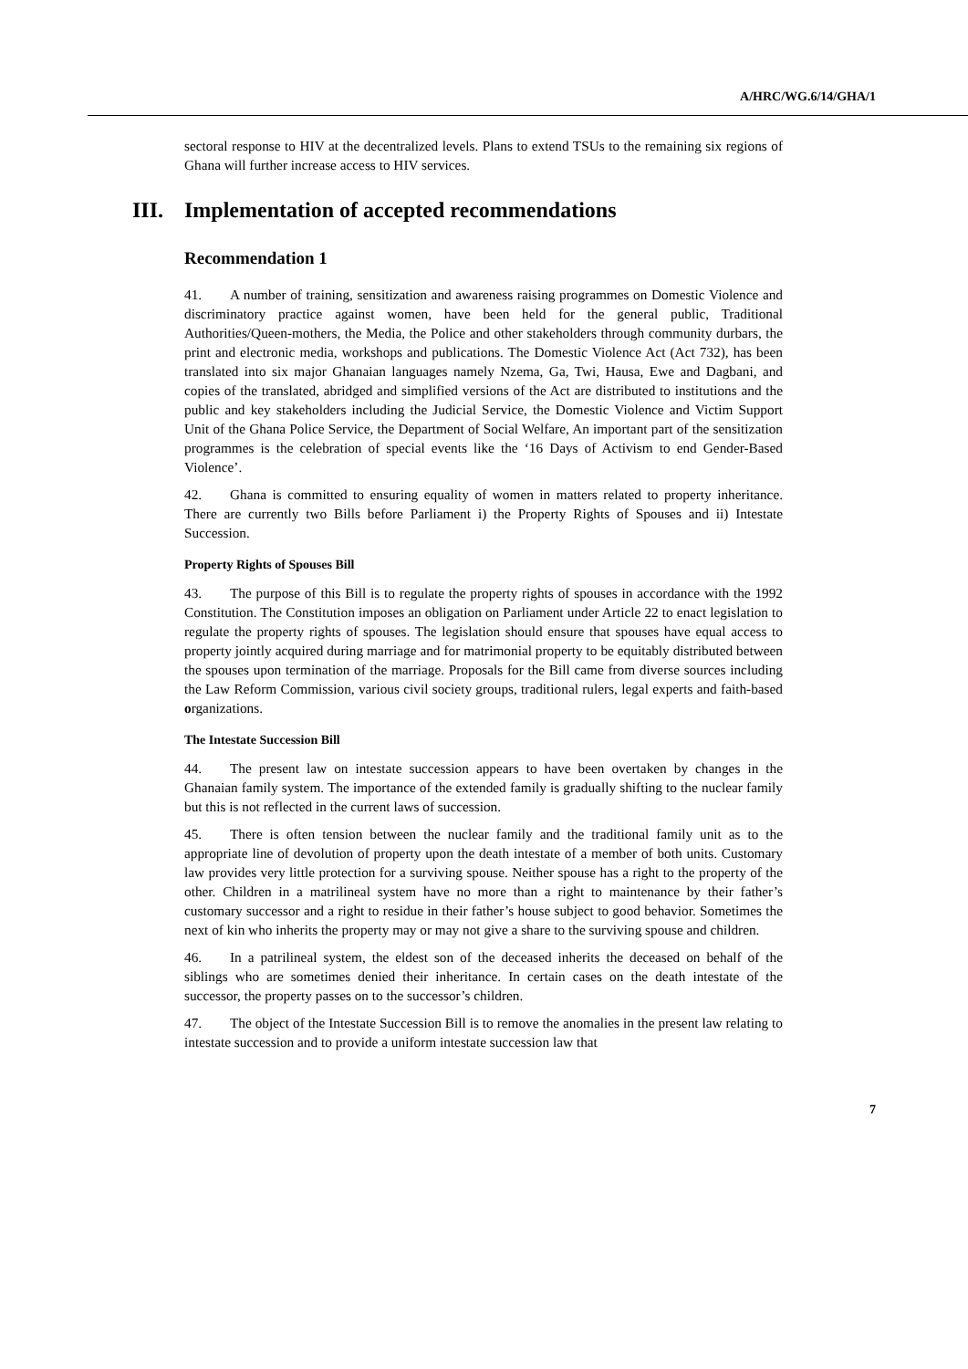A/HRC/WG.6/14/GHA/1
sectoral response to HIV at the decentralized levels. Plans to extend TSUs to the remaining six regions of Ghana will further increase access to HIV services.
III. Implementation of accepted recommendations
Recommendation 1
41. A number of training, sensitization and awareness raising programmes on Domestic Violence and discriminatory practice against women, have been held for the general public, Traditional Authorities/Queen-mothers, the Media, the Police and other stakeholders through community durbars, the print and electronic media, workshops and publications. The Domestic Violence Act (Act 732), has been translated into six major Ghanaian languages namely Nzema, Ga, Twi, Hausa, Ewe and Dagbani, and copies of the translated, abridged and simplified versions of the Act are distributed to institutions and the public and key stakeholders including the Judicial Service, the Domestic Violence and Victim Support Unit of the Ghana Police Service, the Department of Social Welfare, An important part of the sensitization programmes is the celebration of special events like the ‘16 Days of Activism to end Gender-Based Violence’.
42. Ghana is committed to ensuring equality of women in matters related to property inheritance. There are currently two Bills before Parliament i) the Property Rights of Spouses and ii) Intestate Succession.
Property Rights of Spouses Bill
43. The purpose of this Bill is to regulate the property rights of spouses in accordance with the 1992 Constitution. The Constitution imposes an obligation on Parliament under Article 22 to enact legislation to regulate the property rights of spouses. The legislation should ensure that spouses have equal access to property jointly acquired during marriage and for matrimonial property to be equitably distributed between the spouses upon termination of the marriage. Proposals for the Bill came from diverse sources including the Law Reform Commission, various civil society groups, traditional rulers, legal experts and faith-based organizations.
The Intestate Succession Bill
44. The present law on intestate succession appears to have been overtaken by changes in the Ghanaian family system. The importance of the extended family is gradually shifting to the nuclear family but this is not reflected in the current laws of succession.
45. There is often tension between the nuclear family and the traditional family unit as to the appropriate line of devolution of property upon the death intestate of a member of both units. Customary law provides very little protection for a surviving spouse. Neither spouse has a right to the property of the other. Children in a matrilineal system have no more than a right to maintenance by their father’s customary successor and a right to residue in their father’s house subject to good behavior. Sometimes the next of kin who inherits the property may or may not give a share to the surviving spouse and children.
46. In a patrilineal system, the eldest son of the deceased inherits the deceased on behalf of the siblings who are sometimes denied their inheritance. In certain cases on the death intestate of the successor, the property passes on to the successor’s children.
47. The object of the Intestate Succession Bill is to remove the anomalies in the present law relating to intestate succession and to provide a uniform intestate succession law that
7